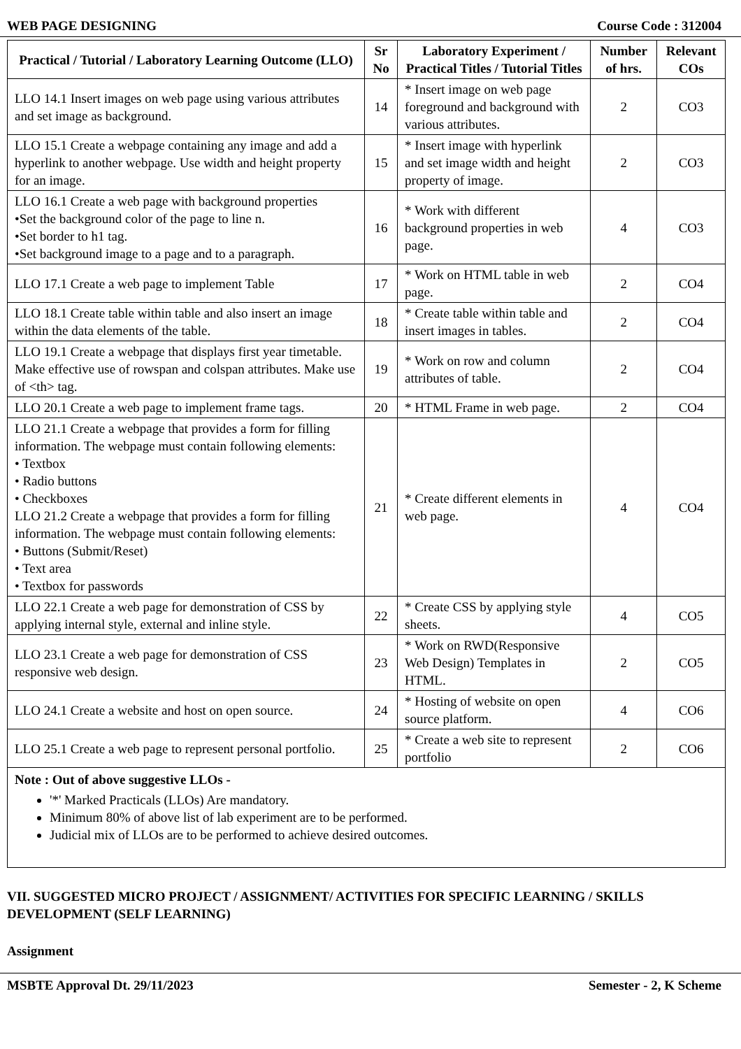WEB PAGE DESIGNING Course Code : 312004
| Practical / Tutorial / Laboratory Learning Outcome (LLO) | Sr No | Laboratory Experiment / Practical Titles / Tutorial Titles | Number of hrs. | Relevant COs |
| --- | --- | --- | --- | --- |
| LLO 14.1 Insert images on web page using various attributes and set image as background. | 14 | * Insert image on web page foreground and background with various attributes. | 2 | CO3 |
| LLO 15.1 Create a webpage containing any image and add a hyperlink to another webpage. Use width and height property for an image. | 15 | * Insert image with hyperlink and set image width and height property of image. | 2 | CO3 |
| LLO 16.1 Create a web page with background properties •Set the background color of the page to line n. •Set border to h1 tag. •Set background image to a page and to a paragraph. | 16 | * Work with different background properties in web page. | 4 | CO3 |
| LLO 17.1 Create a web page to implement Table | 17 | * Work on HTML table in web page. | 2 | CO4 |
| LLO 18.1 Create table within table and also insert an image within the data elements of the table. | 18 | * Create table within table and insert images in tables. | 2 | CO4 |
| LLO 19.1 Create a webpage that displays first year timetable. Make effective use of rowspan and colspan attributes. Make use of <th> tag. | 19 | * Work on row and column attributes of table. | 2 | CO4 |
| LLO 20.1 Create a web page to implement frame tags. | 20 | * HTML Frame in web page. | 2 | CO4 |
| LLO 21.1 Create a webpage that provides a form for filling information. The webpage must contain following elements: • Textbox • Radio buttons • Checkboxes LLO 21.2 Create a webpage that provides a form for filling information. The webpage must contain following elements: • Buttons (Submit/Reset) • Text area • Textbox for passwords | 21 | * Create different elements in web page. | 4 | CO4 |
| LLO 22.1 Create a web page for demonstration of CSS by applying internal style, external and inline style. | 22 | * Create CSS by applying style sheets. | 4 | CO5 |
| LLO 23.1 Create a web page for demonstration of CSS responsive web design. | 23 | * Work on RWD(Responsive Web Design) Templates in HTML. | 2 | CO5 |
| LLO 24.1 Create a website and host on open source. | 24 | * Hosting of website on open source platform. | 4 | CO6 |
| LLO 25.1 Create a web page to represent personal portfolio. | 25 | * Create a web site to represent portfolio | 2 | CO6 |
| Note : Out of above suggestive LLOs - '*' Marked Practicals (LLOs) Are mandatory. Minimum 80% of above list of lab experiment are to be performed. Judicial mix of LLOs are to be performed to achieve desired outcomes. | | | | |
VII. SUGGESTED MICRO PROJECT / ASSIGNMENT/ ACTIVITIES FOR SPECIFIC LEARNING / SKILLS DEVELOPMENT (SELF LEARNING)
Assignment
MSBTE Approval Dt. 29/11/2023 Semester - 2, K Scheme